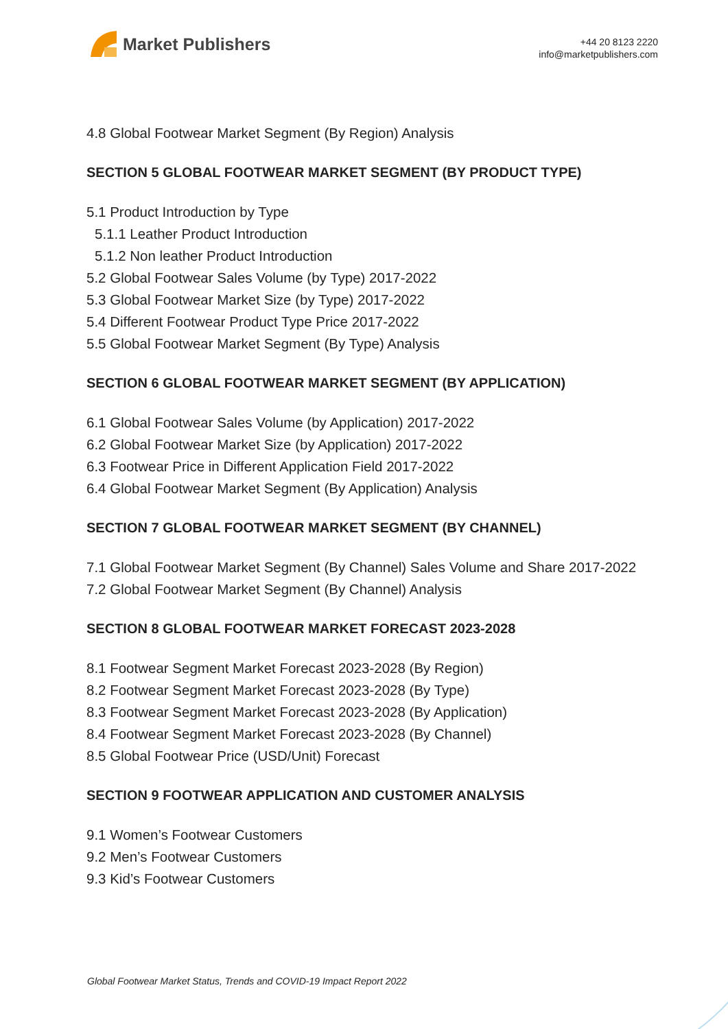Market Publishers
+44 20 8123 2220
info@marketpublishers.com
4.8 Global Footwear Market Segment (By Region) Analysis
SECTION 5 GLOBAL FOOTWEAR MARKET SEGMENT (BY PRODUCT TYPE)
5.1 Product Introduction by Type
5.1.1 Leather Product Introduction
5.1.2 Non leather Product Introduction
5.2 Global Footwear Sales Volume (by Type) 2017-2022
5.3 Global Footwear Market Size (by Type) 2017-2022
5.4 Different Footwear Product Type Price 2017-2022
5.5 Global Footwear Market Segment (By Type) Analysis
SECTION 6 GLOBAL FOOTWEAR MARKET SEGMENT (BY APPLICATION)
6.1 Global Footwear Sales Volume (by Application) 2017-2022
6.2 Global Footwear Market Size (by Application) 2017-2022
6.3 Footwear Price in Different Application Field 2017-2022
6.4 Global Footwear Market Segment (By Application) Analysis
SECTION 7 GLOBAL FOOTWEAR MARKET SEGMENT (BY CHANNEL)
7.1 Global Footwear Market Segment (By Channel) Sales Volume and Share 2017-2022
7.2 Global Footwear Market Segment (By Channel) Analysis
SECTION 8 GLOBAL FOOTWEAR MARKET FORECAST 2023-2028
8.1 Footwear Segment Market Forecast 2023-2028 (By Region)
8.2 Footwear Segment Market Forecast 2023-2028 (By Type)
8.3 Footwear Segment Market Forecast 2023-2028 (By Application)
8.4 Footwear Segment Market Forecast 2023-2028 (By Channel)
8.5 Global Footwear Price (USD/Unit) Forecast
SECTION 9 FOOTWEAR APPLICATION AND CUSTOMER ANALYSIS
9.1 Women’s Footwear Customers
9.2 Men’s Footwear Customers
9.3 Kid’s Footwear Customers
Global Footwear Market Status, Trends and COVID-19 Impact Report 2022